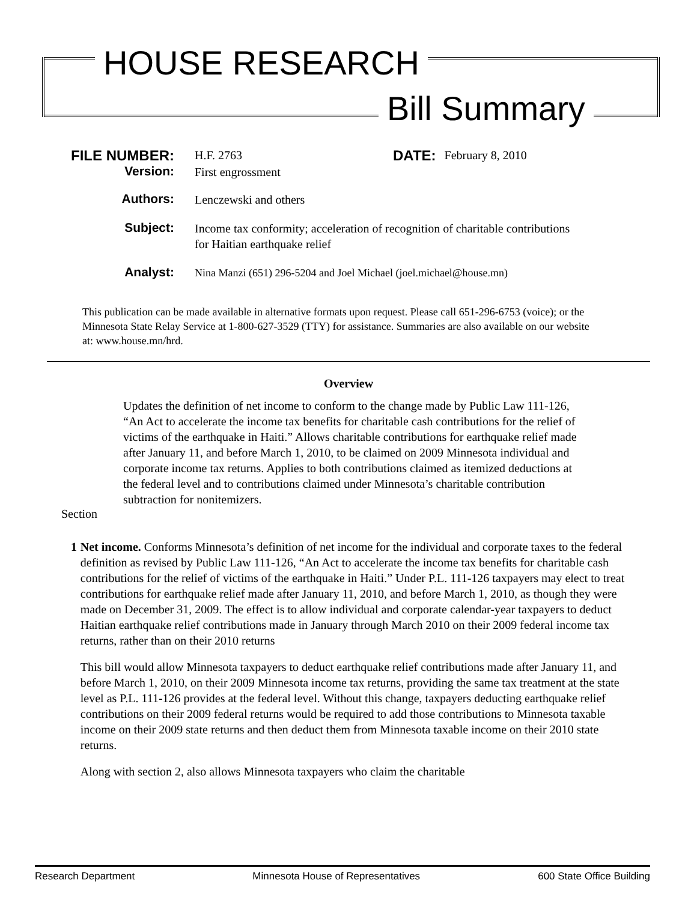HOUSE RESEARCH
Bill Summary
FILE NUMBER:
H.F. 2763
DATE:
February 8, 2010
Version:
First engrossment
Authors:
Lenczewski and others
Subject:
Income tax conformity; acceleration of recognition of charitable contributions
for Haitian earthquake relief
Analyst:
Nina Manzi (651) 296-5204 and Joel Michael (joel.michael@house.mn)
This publication can be made available in alternative formats upon request. Please call 651-296-6753 (voice); or the Minnesota State Relay Service at 1-800-627-3529 (TTY) for assistance. Summaries are also available on our website at: www.house.mn/hrd.
Overview
Updates the definition of net income to conform to the change made by Public Law 111-126, “An Act to accelerate the income tax benefits for charitable cash contributions for the relief of victims of the earthquake in Haiti.” Allows charitable contributions for earthquake relief made after January 11, and before March 1, 2010, to be claimed on 2009 Minnesota individual and corporate income tax returns. Applies to both contributions claimed as itemized deductions at the federal level and to contributions claimed under Minnesota’s charitable contribution subtraction for nonitemizers.
Section
1 Net income. Conforms Minnesota’s definition of net income for the individual and corporate taxes to the federal definition as revised by Public Law 111-126, “An Act to accelerate the income tax benefits for charitable cash contributions for the relief of victims of the earthquake in Haiti.” Under P.L. 111-126 taxpayers may elect to treat contributions for earthquake relief made after January 11, 2010, and before March 1, 2010, as though they were made on December 31, 2009. The effect is to allow individual and corporate calendar-year taxpayers to deduct Haitian earthquake relief contributions made in January through March 2010 on their 2009 federal income tax returns, rather than on their 2010 returns
This bill would allow Minnesota taxpayers to deduct earthquake relief contributions made after January 11, and before March 1, 2010, on their 2009 Minnesota income tax returns, providing the same tax treatment at the state level as P.L. 111-126 provides at the federal level. Without this change, taxpayers deducting earthquake relief contributions on their 2009 federal returns would be required to add those contributions to Minnesota taxable income on their 2009 state returns and then deduct them from Minnesota taxable income on their 2010 state returns.
Along with section 2, also allows Minnesota taxpayers who claim the charitable
Research Department Minnesota House of Representatives 600 State Office Building